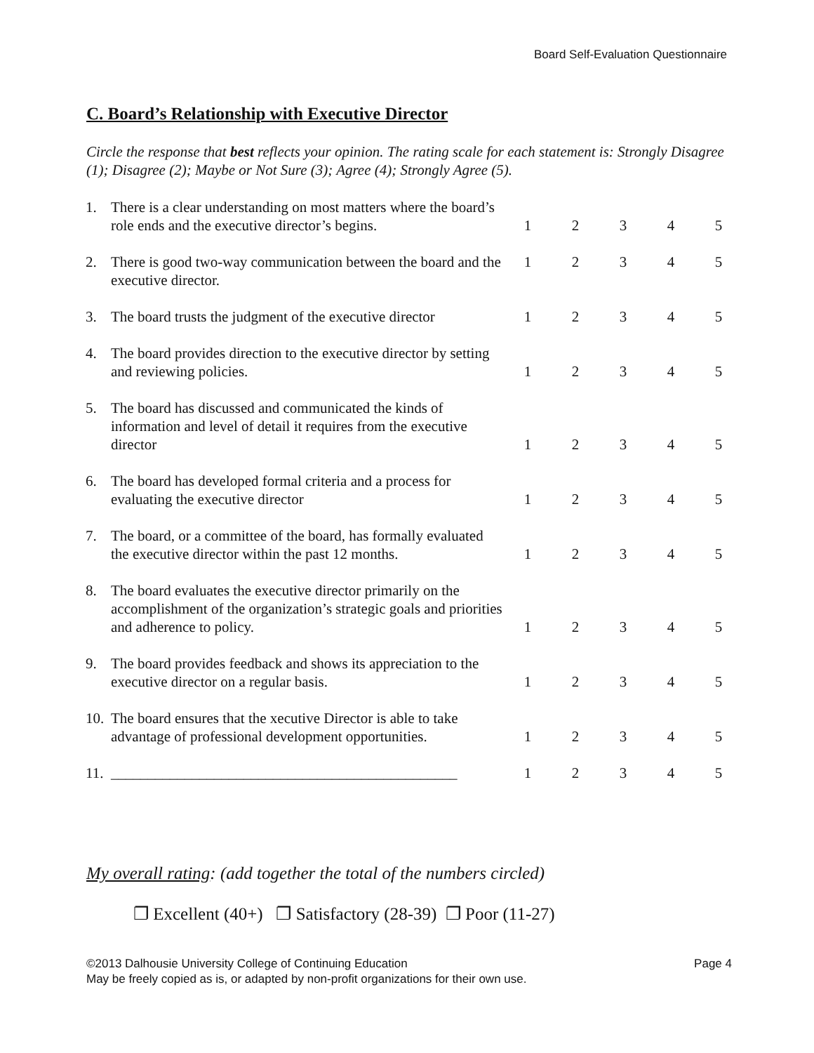Board Self-Evaluation Questionnaire
C. Board’s Relationship with Executive Director
Circle the response that best reflects your opinion. The rating scale for each statement is: Strongly Disagree (1); Disagree (2); Maybe or Not Sure (3); Agree (4); Strongly Agree (5).
| 1. | There is a clear understanding on most matters where the board’s role ends and the executive director’s begins. | 1 | 2 | 3 | 4 | 5 |
| 2. | There is good two-way communication between the board and the executive director. | 1 | 2 | 3 | 4 | 5 |
| 3. | The board trusts the judgment of the executive director | 1 | 2 | 3 | 4 | 5 |
| 4. | The board provides direction to the executive director by setting and reviewing policies. | 1 | 2 | 3 | 4 | 5 |
| 5. | The board has discussed and communicated the kinds of information and level of detail it requires from the executive director | 1 | 2 | 3 | 4 | 5 |
| 6. | The board has developed formal criteria and a process for evaluating the executive director | 1 | 2 | 3 | 4 | 5 |
| 7. | The board, or a committee of the board, has formally evaluated the executive director within the past 12 months. | 1 | 2 | 3 | 4 | 5 |
| 8. | The board evaluates the executive director primarily on the accomplishment of the organization’s strategic goals and priorities and adherence to policy. | 1 | 2 | 3 | 4 | 5 |
| 9. | The board provides feedback and shows its appreciation to the executive director on a regular basis. | 1 | 2 | 3 | 4 | 5 |
| 10. | The board ensures that the xecutive Director is able to take advantage of professional development opportunities. | 1 | 2 | 3 | 4 | 5 |
| 11. | _______________________________________________ | 1 | 2 | 3 | 4 | 5 |
My overall rating: (add together the total of the numbers circled)
❐ Excellent (40+) ❐ Satisfactory (28-39) ❐ Poor (11-27)
©2013 Dalhousie University College of Continuing Education Page 4
May be freely copied as is, or adapted by non-profit organizations for their own use.